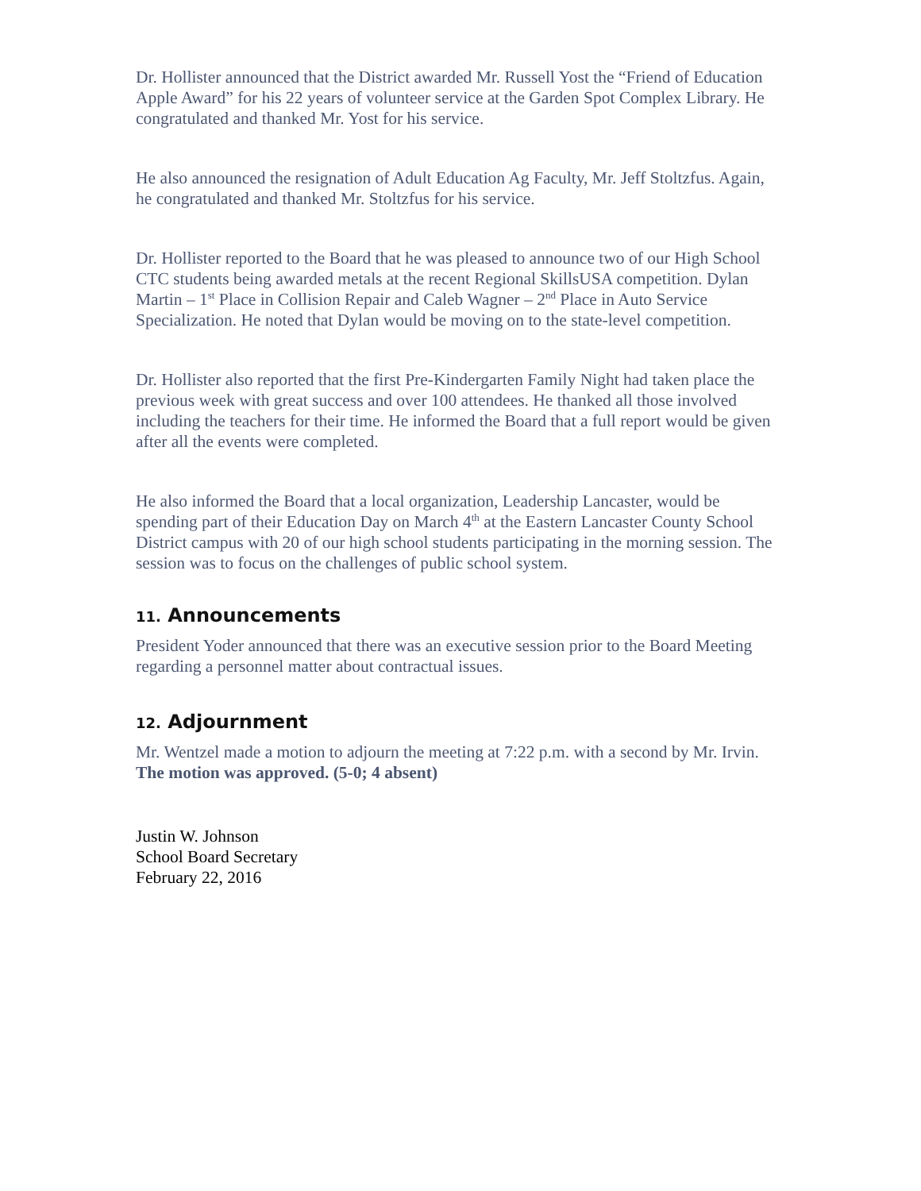Dr. Hollister announced that the District awarded Mr. Russell Yost the “Friend of Education Apple Award” for his 22 years of volunteer service at the Garden Spot Complex Library. He congratulated and thanked Mr. Yost for his service.
He also announced the resignation of Adult Education Ag Faculty, Mr. Jeff Stoltzfus. Again, he congratulated and thanked Mr. Stoltzfus for his service.
Dr. Hollister reported to the Board that he was pleased to announce two of our High School CTC students being awarded metals at the recent Regional SkillsUSA competition. Dylan Martin – 1<sup>st</sup> Place in Collision Repair and Caleb Wagner – 2<sup>nd</sup> Place in Auto Service Specialization. He noted that Dylan would be moving on to the state-level competition.
Dr. Hollister also reported that the first Pre-Kindergarten Family Night had taken place the previous week with great success and over 100 attendees. He thanked all those involved including the teachers for their time. He informed the Board that a full report would be given after all the events were completed.
He also informed the Board that a local organization, Leadership Lancaster, would be spending part of their Education Day on March 4<sup>th</sup> at the Eastern Lancaster County School District campus with 20 of our high school students participating in the morning session. The session was to focus on the challenges of public school system.
11. Announcements
President Yoder announced that there was an executive session prior to the Board Meeting regarding a personnel matter about contractual issues.
12. Adjournment
Mr. Wentzel made a motion to adjourn the meeting at 7:22 p.m. with a second by Mr. Irvin. The motion was approved. (5-0; 4 absent)
Justin W. Johnson
School Board Secretary
February 22, 2016